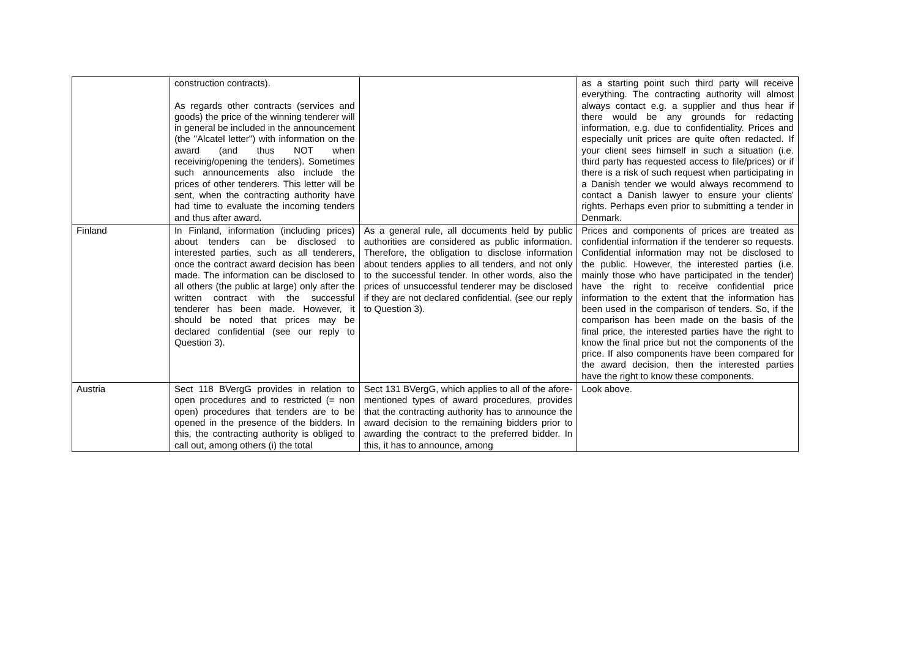| | construction contracts). As regards other contracts (services and goods) the price of the winning tenderer will in general be included in the announcement (the "Alcatel letter") with information on the award (and thus NOT when receiving/opening the tenders). Sometimes such announcements also include the prices of other tenderers. This letter will be sent, when the contracting authority have had time to evaluate the incoming tenders and thus after award. | | as a starting point such third party will receive everything. The contracting authority will almost always contact e.g. a supplier and thus hear if there would be any grounds for redacting information, e.g. due to confidentiality. Prices and especially unit prices are quite often redacted. If your client sees himself in such a situation (i.e. third party has requested access to file/prices) or if there is a risk of such request when participating in a Danish tender we would always recommend to contact a Danish lawyer to ensure your clients' rights. Perhaps even prior to submitting a tender in Denmark. |
| Finland | In Finland, information (including prices) about tenders can be disclosed to interested parties, such as all tenderers, once the contract award decision has been made. The information can be disclosed to all others (the public at large) only after the written contract with the successful tenderer has been made. However, it should be noted that prices may be declared confidential (see our reply to Question 3). | As a general rule, all documents held by public authorities are considered as public information. Therefore, the obligation to disclose information about tenders applies to all tenders, and not only to the successful tender. In other words, also the prices of unsuccessful tenderer may be disclosed if they are not declared confidential. (see our reply to Question 3). | Prices and components of prices are treated as confidential information if the tenderer so requests. Confidential information may not be disclosed to the public. However, the interested parties (i.e. mainly those who have participated in the tender) have the right to receive confidential price information to the extent that the information has been used in the comparison of tenders. So, if the comparison has been made on the basis of the final price, the interested parties have the right to know the final price but not the components of the price. If also components have been compared for the award decision, then the interested parties have the right to know these components. |
| Austria | Sect 118 BVergG provides in relation to open procedures and to restricted (= non open) procedures that tenders are to be opened in the presence of the bidders. In this, the contracting authority is obliged to call out, among others (i) the total | Sect 131 BVergG, which applies to all of the afore-mentioned types of award procedures, provides that the contracting authority has to announce the award decision to the remaining bidders prior to awarding the contract to the preferred bidder. In this, it has to announce, among | Look above. |